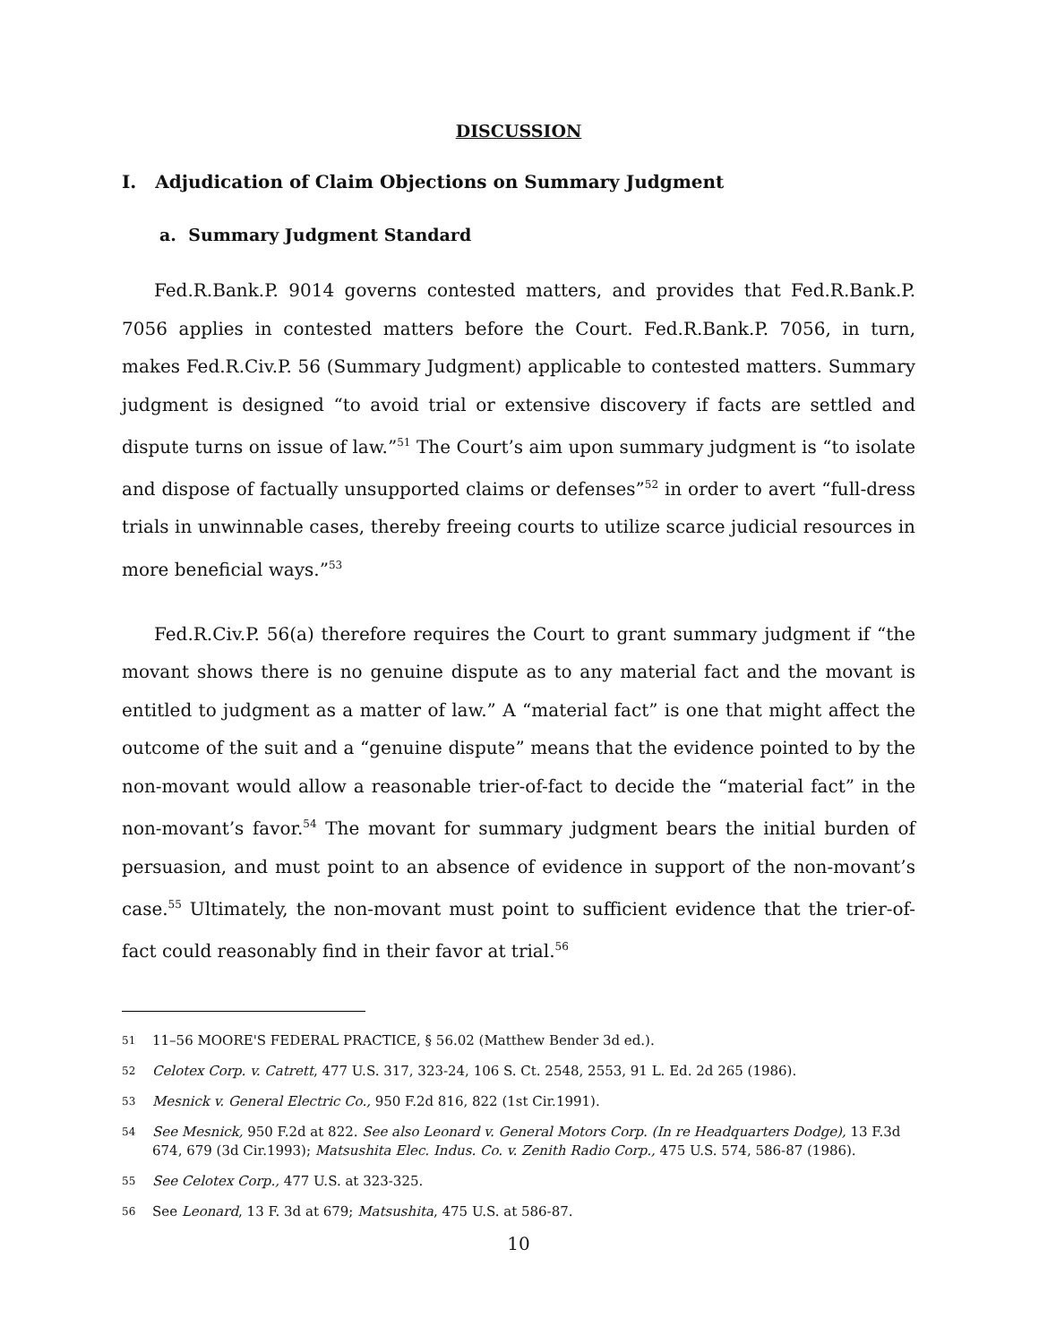DISCUSSION
I. Adjudication of Claim Objections on Summary Judgment
a. Summary Judgment Standard
Fed.R.Bank.P. 9014 governs contested matters, and provides that Fed.R.Bank.P. 7056 applies in contested matters before the Court. Fed.R.Bank.P. 7056, in turn, makes Fed.R.Civ.P. 56 (Summary Judgment) applicable to contested matters. Summary judgment is designed “to avoid trial or extensive discovery if facts are settled and dispute turns on issue of law.”<sup>51</sup> The Court’s aim upon summary judgment is “to isolate and dispose of factually unsupported claims or defenses”<sup>52</sup> in order to avert “full-dress trials in unwinnable cases, thereby freeing courts to utilize scarce judicial resources in more beneficial ways.”<sup>53</sup>
Fed.R.Civ.P. 56(a) therefore requires the Court to grant summary judgment if “the movant shows there is no genuine dispute as to any material fact and the movant is entitled to judgment as a matter of law.” A “material fact” is one that might affect the outcome of the suit and a “genuine dispute” means that the evidence pointed to by the non-movant would allow a reasonable trier-of-fact to decide the “material fact” in the non-movant’s favor.<sup>54</sup> The movant for summary judgment bears the initial burden of persuasion, and must point to an absence of evidence in support of the non-movant’s case.<sup>55</sup> Ultimately, the non-movant must point to sufficient evidence that the trier-of-fact could reasonably find in their favor at trial.<sup>56</sup>
51 11–56 MOORE'S FEDERAL PRACTICE, § 56.02 (Matthew Bender 3d ed.).
52 Celotex Corp. v. Catrett, 477 U.S. 317, 323-24, 106 S. Ct. 2548, 2553, 91 L. Ed. 2d 265 (1986).
53 Mesnick v. General Electric Co., 950 F.2d 816, 822 (1st Cir.1991).
54 See Mesnick, 950 F.2d at 822. See also Leonard v. General Motors Corp. (In re Headquarters Dodge), 13 F.3d 674, 679 (3d Cir.1993); Matsushita Elec. Indus. Co. v. Zenith Radio Corp., 475 U.S. 574, 586-87 (1986).
55 See Celotex Corp., 477 U.S. at 323-325.
56 See Leonard, 13 F. 3d at 679; Matsushita, 475 U.S. at 586-87.
10